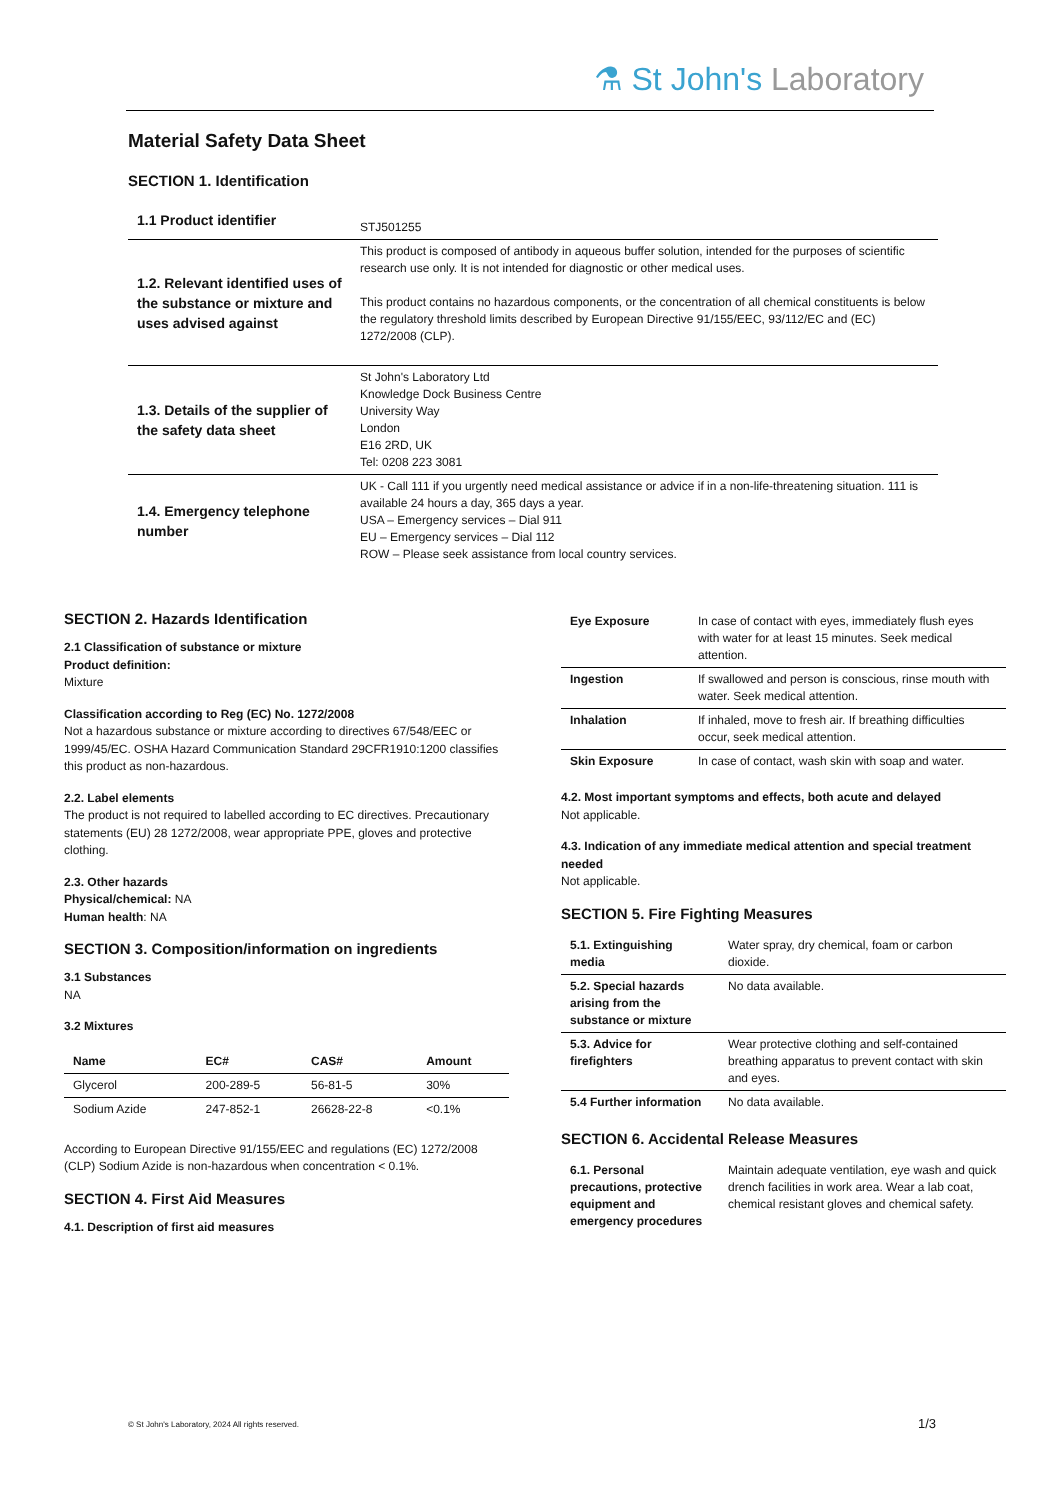⚗ St John's Laboratory
Material Safety Data Sheet
SECTION 1. Identification
| 1.1 Product identifier | STJ501255 |
| 1.2. Relevant identified uses of the substance or mixture and uses advised against | This product is composed of antibody in aqueous buffer solution, intended for the purposes of scientific research use only. It is not intended for diagnostic or other medical uses. This product contains no hazardous components, or the concentration of all chemical constituents is below the regulatory threshold limits described by European Directive 91/155/EEC, 93/112/EC and (EC) 1272/2008 (CLP). |
| 1.3. Details of the supplier of the safety data sheet | St John's Laboratory Ltd Knowledge Dock Business Centre University Way London E16 2RD, UK Tel: 0208 223 3081 |
| 1.4. Emergency telephone number | UK - Call 111 if you urgently need medical assistance or advice if in a non-life-threatening situation. 111 is available 24 hours a day, 365 days a year. USA – Emergency services – Dial 911 EU – Emergency services – Dial 112 ROW – Please seek assistance from local country services. |
SECTION 2. Hazards Identification
2.1 Classification of substance or mixture
Product definition:
Mixture
Classification according to Reg (EC) No. 1272/2008
Not a hazardous substance or mixture according to directives 67/548/EEC or 1999/45/EC. OSHA Hazard Communication Standard 29CFR1910:1200 classifies this product as non-hazardous.
2.2. Label elements
The product is not required to labelled according to EC directives. Precautionary statements (EU) 28 1272/2008, wear appropriate PPE, gloves and protective clothing.
2.3. Other hazards
Physical/chemical: NA
Human health: NA
SECTION 3. Composition/information on ingredients
3.1 Substances
NA
3.2 Mixtures
| Name | EC# | CAS# | Amount |
| Glycerol | 200-289-5 | 56-81-5 | 30% |
| Sodium Azide | 247-852-1 | 26628-22-8 | <0.1% |
According to European Directive 91/155/EEC and regulations (EC) 1272/2008 (CLP) Sodium Azide is non-hazardous when concentration < 0.1%.
SECTION 4. First Aid Measures
4.1. Description of first aid measures
| Eye Exposure | In case of contact with eyes, immediately flush eyes with water for at least 15 minutes. Seek medical attention. |
| Ingestion | If swallowed and person is conscious, rinse mouth with water. Seek medical attention. |
| Inhalation | If inhaled, move to fresh air. If breathing difficulties occur, seek medical attention. |
| Skin Exposure | In case of contact, wash skin with soap and water. |
4.2. Most important symptoms and effects, both acute and delayed
Not applicable.
4.3. Indication of any immediate medical attention and special treatment needed
Not applicable.
SECTION 5. Fire Fighting Measures
| 5.1. Extinguishing media | Water spray, dry chemical, foam or carbon dioxide. |
| 5.2. Special hazards arising from the substance or mixture | No data available. |
| 5.3. Advice for firefighters | Wear protective clothing and self-contained breathing apparatus to prevent contact with skin and eyes. |
| 5.4 Further information | No data available. |
SECTION 6. Accidental Release Measures
| 6.1. Personal precautions, protective equipment and emergency procedures | Maintain adequate ventilation, eye wash and quick drench facilities in work area. Wear a lab coat, chemical resistant gloves and chemical safety. |
© St John's Laboratory, 2024 All rights reserved. 1/3